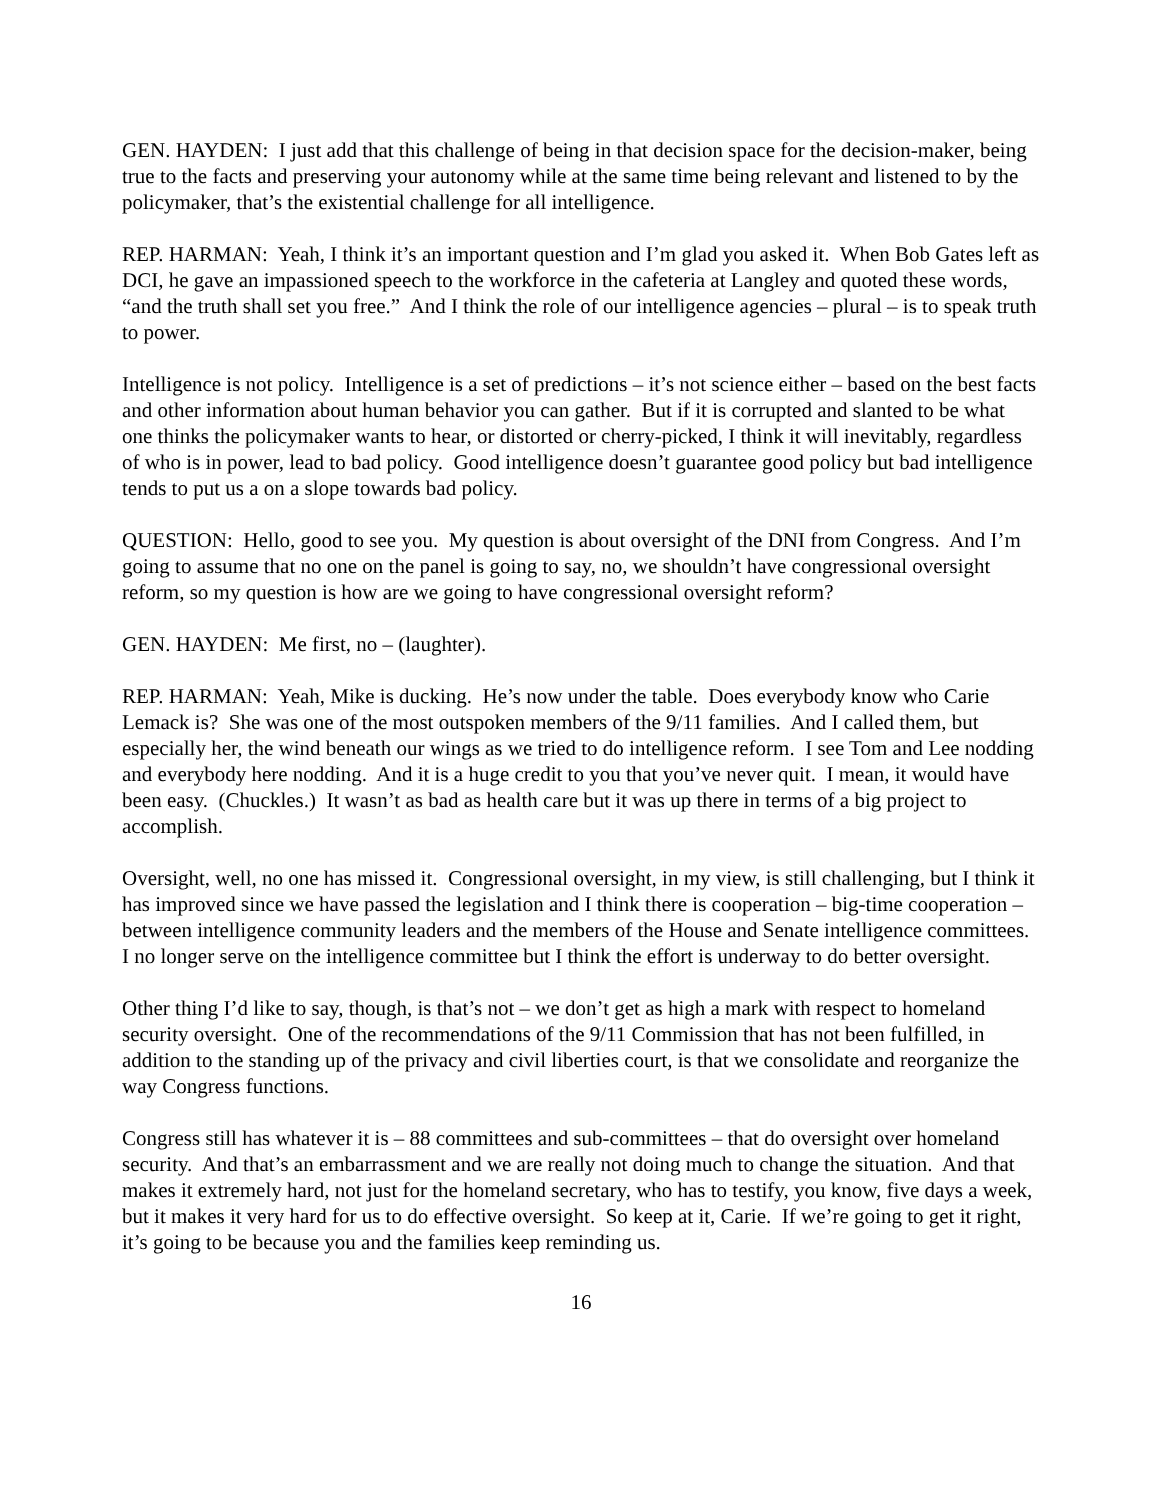GEN. HAYDEN: I just add that this challenge of being in that decision space for the decision-maker, being true to the facts and preserving your autonomy while at the same time being relevant and listened to by the policymaker, that’s the existential challenge for all intelligence.
REP. HARMAN: Yeah, I think it’s an important question and I’m glad you asked it. When Bob Gates left as DCI, he gave an impassioned speech to the workforce in the cafeteria at Langley and quoted these words, “and the truth shall set you free.” And I think the role of our intelligence agencies – plural – is to speak truth to power.
Intelligence is not policy. Intelligence is a set of predictions – it’s not science either – based on the best facts and other information about human behavior you can gather. But if it is corrupted and slanted to be what one thinks the policymaker wants to hear, or distorted or cherry-picked, I think it will inevitably, regardless of who is in power, lead to bad policy. Good intelligence doesn’t guarantee good policy but bad intelligence tends to put us a on a slope towards bad policy.
QUESTION: Hello, good to see you. My question is about oversight of the DNI from Congress. And I’m going to assume that no one on the panel is going to say, no, we shouldn’t have congressional oversight reform, so my question is how are we going to have congressional oversight reform?
GEN. HAYDEN: Me first, no – (laughter).
REP. HARMAN: Yeah, Mike is ducking. He’s now under the table. Does everybody know who Carie Lemack is? She was one of the most outspoken members of the 9/11 families. And I called them, but especially her, the wind beneath our wings as we tried to do intelligence reform. I see Tom and Lee nodding and everybody here nodding. And it is a huge credit to you that you’ve never quit. I mean, it would have been easy. (Chuckles.) It wasn’t as bad as health care but it was up there in terms of a big project to accomplish.
Oversight, well, no one has missed it. Congressional oversight, in my view, is still challenging, but I think it has improved since we have passed the legislation and I think there is cooperation – big-time cooperation – between intelligence community leaders and the members of the House and Senate intelligence committees. I no longer serve on the intelligence committee but I think the effort is underway to do better oversight.
Other thing I’d like to say, though, is that’s not – we don’t get as high a mark with respect to homeland security oversight. One of the recommendations of the 9/11 Commission that has not been fulfilled, in addition to the standing up of the privacy and civil liberties court, is that we consolidate and reorganize the way Congress functions.
Congress still has whatever it is – 88 committees and sub-committees – that do oversight over homeland security. And that’s an embarrassment and we are really not doing much to change the situation. And that makes it extremely hard, not just for the homeland secretary, who has to testify, you know, five days a week, but it makes it very hard for us to do effective oversight. So keep at it, Carie. If we’re going to get it right, it’s going to be because you and the families keep reminding us.
16